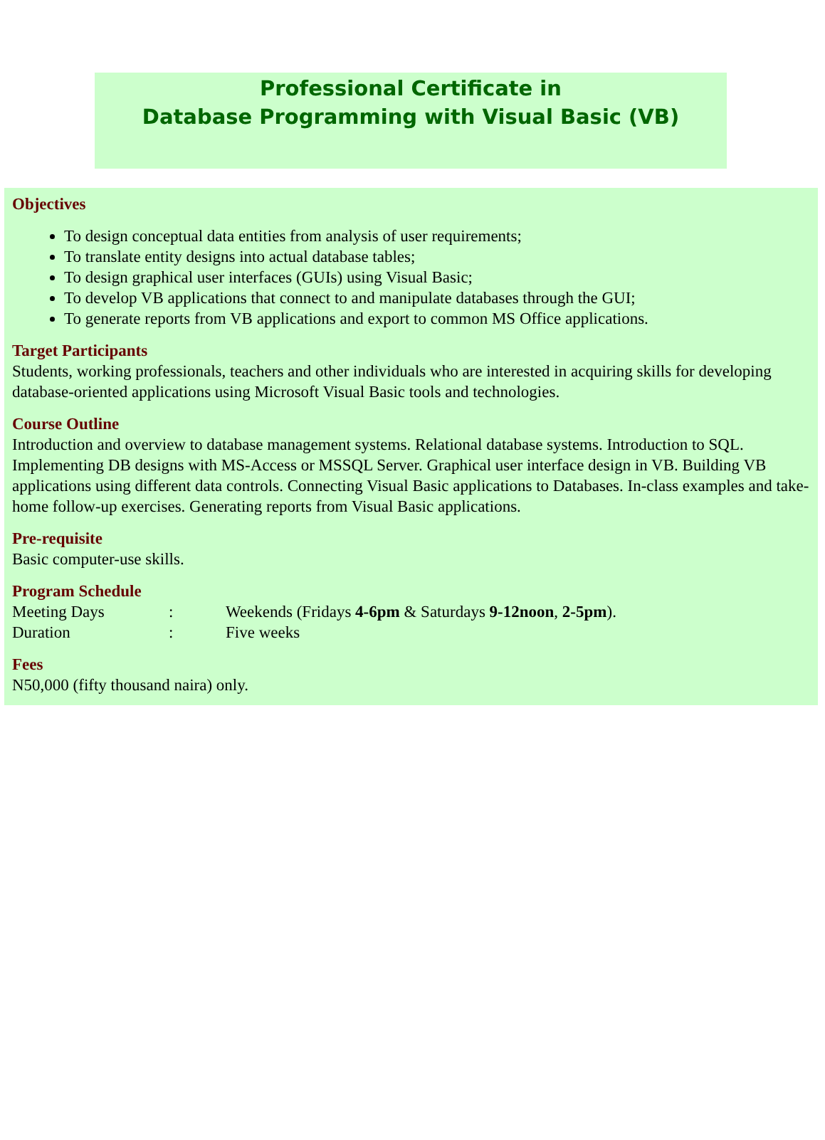Professional Certificate in
Database Programming with Visual Basic (VB)
Objectives
To design conceptual data entities from analysis of user requirements;
To translate entity designs into actual database tables;
To design graphical user interfaces (GUIs) using Visual Basic;
To develop VB applications that connect to and manipulate databases through the GUI;
To generate reports from VB applications and export to common MS Office applications.
Target Participants
Students, working professionals, teachers and other individuals who are interested in acquiring skills for developing database-oriented applications using Microsoft Visual Basic tools and technologies.
Course Outline
Introduction and overview to database management systems. Relational database systems. Introduction to SQL. Implementing DB designs with MS-Access or MSSQL Server. Graphical user interface design in VB. Building VB applications using different data controls. Connecting Visual Basic applications to Databases. In-class examples and take-home follow-up exercises. Generating reports from Visual Basic applications.
Pre-requisite
Basic computer-use skills.
Program Schedule
Meeting Days: Weekends (Fridays 4-6pm & Saturdays 9-12noon, 2-5pm).
Duration: Five weeks
Fees
N50,000 (fifty thousand naira) only.